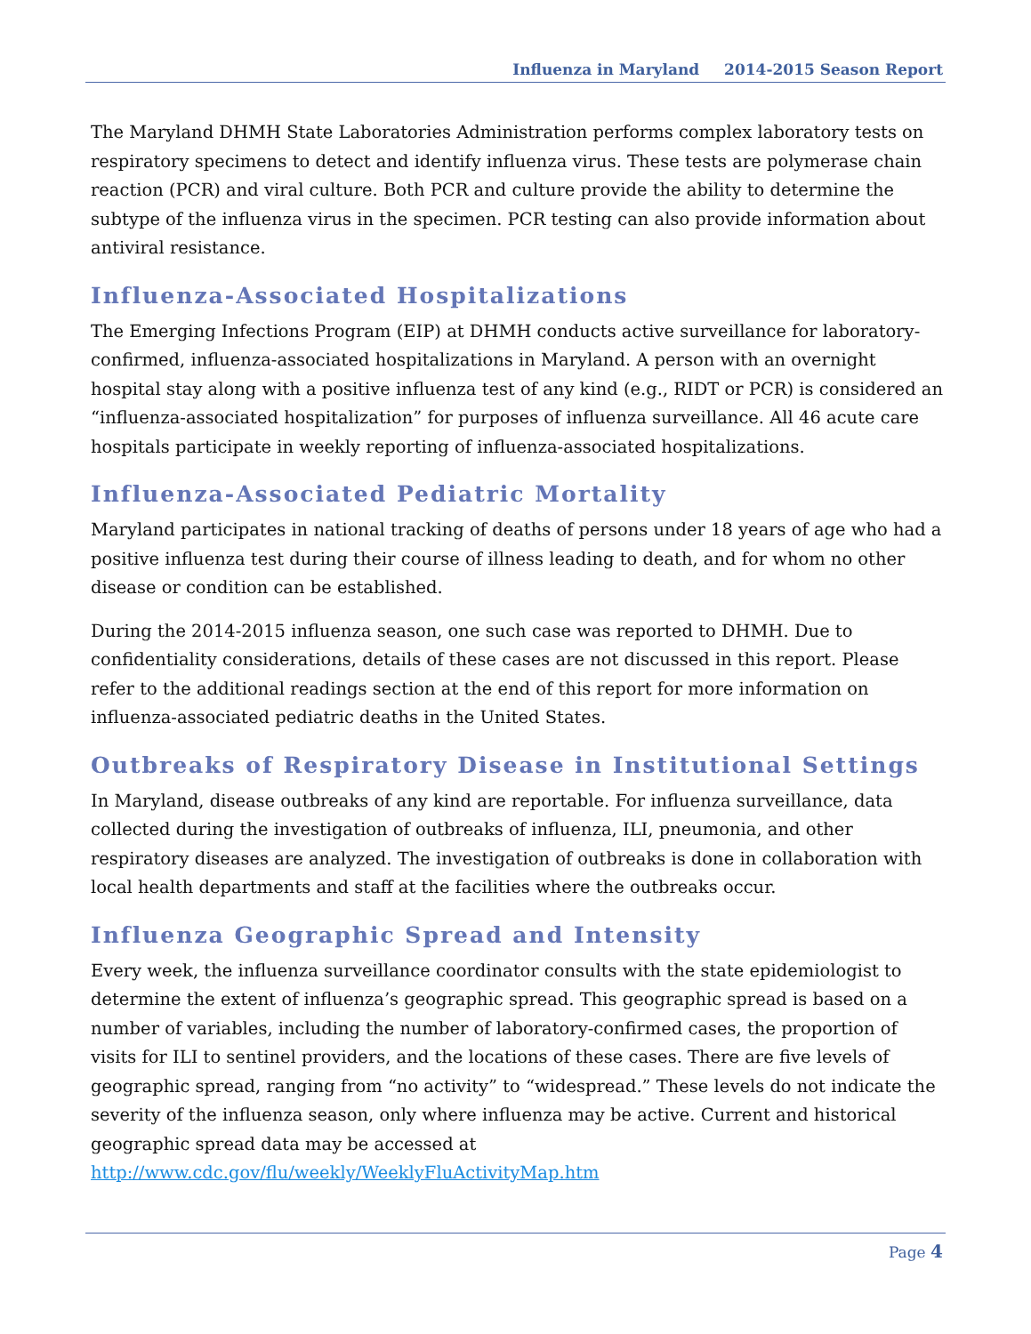Influenza in Maryland 2014-2015 Season Report
The Maryland DHMH State Laboratories Administration performs complex laboratory tests on respiratory specimens to detect and identify influenza virus. These tests are polymerase chain reaction (PCR) and viral culture. Both PCR and culture provide the ability to determine the subtype of the influenza virus in the specimen. PCR testing can also provide information about antiviral resistance.
Influenza-Associated Hospitalizations
The Emerging Infections Program (EIP) at DHMH conducts active surveillance for laboratory-confirmed, influenza-associated hospitalizations in Maryland. A person with an overnight hospital stay along with a positive influenza test of any kind (e.g., RIDT or PCR) is considered an “influenza-associated hospitalization” for purposes of influenza surveillance. All 46 acute care hospitals participate in weekly reporting of influenza-associated hospitalizations.
Influenza-Associated Pediatric Mortality
Maryland participates in national tracking of deaths of persons under 18 years of age who had a positive influenza test during their course of illness leading to death, and for whom no other disease or condition can be established.
During the 2014-2015 influenza season, one such case was reported to DHMH. Due to confidentiality considerations, details of these cases are not discussed in this report. Please refer to the additional readings section at the end of this report for more information on influenza-associated pediatric deaths in the United States.
Outbreaks of Respiratory Disease in Institutional Settings
In Maryland, disease outbreaks of any kind are reportable. For influenza surveillance, data collected during the investigation of outbreaks of influenza, ILI, pneumonia, and other respiratory diseases are analyzed. The investigation of outbreaks is done in collaboration with local health departments and staff at the facilities where the outbreaks occur.
Influenza Geographic Spread and Intensity
Every week, the influenza surveillance coordinator consults with the state epidemiologist to determine the extent of influenza’s geographic spread. This geographic spread is based on a number of variables, including the number of laboratory-confirmed cases, the proportion of visits for ILI to sentinel providers, and the locations of these cases. There are five levels of geographic spread, ranging from “no activity” to “widespread.” These levels do not indicate the severity of the influenza season, only where influenza may be active. Current and historical geographic spread data may be accessed at http://www.cdc.gov/flu/weekly/WeeklyFluActivityMap.htm
Page 4